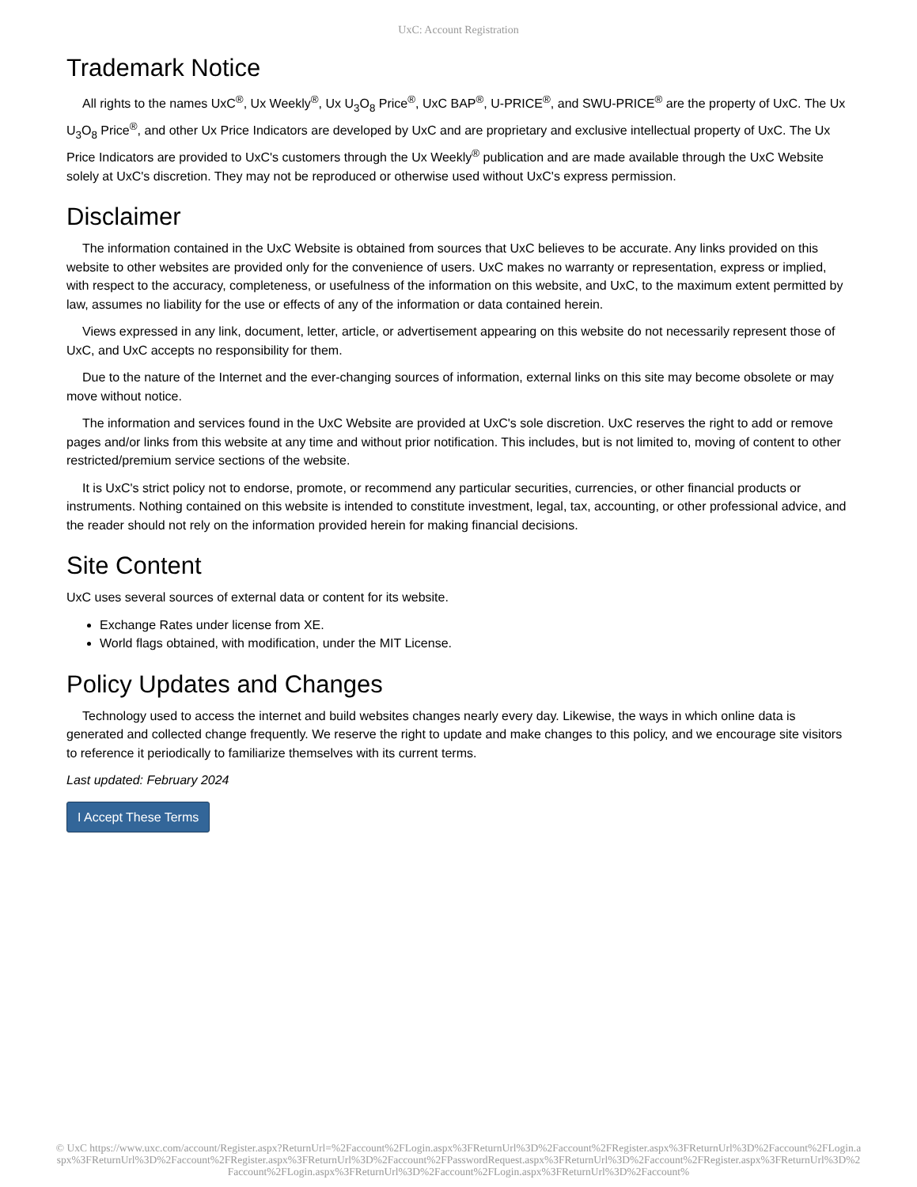UxC: Account Registration
Trademark Notice
All rights to the names UxC<sup>®</sup>, Ux Weekly<sup>®</sup>, Ux U<sub>3</sub>O<sub>8</sub> Price<sup>®</sup>, UxC BAP<sup>®</sup>, U-PRICE<sup>®</sup>, and SWU-PRICE<sup>®</sup> are the property of UxC. The Ux U<sub>3</sub>O<sub>8</sub> Price<sup>®</sup>, and other Ux Price Indicators are developed by UxC and are proprietary and exclusive intellectual property of UxC. The Ux Price Indicators are provided to UxC's customers through the Ux Weekly<sup>®</sup> publication and are made available through the UxC Website solely at UxC's discretion. They may not be reproduced or otherwise used without UxC's express permission.
Disclaimer
The information contained in the UxC Website is obtained from sources that UxC believes to be accurate. Any links provided on this website to other websites are provided only for the convenience of users. UxC makes no warranty or representation, express or implied, with respect to the accuracy, completeness, or usefulness of the information on this website, and UxC, to the maximum extent permitted by law, assumes no liability for the use or effects of any of the information or data contained herein.
Views expressed in any link, document, letter, article, or advertisement appearing on this website do not necessarily represent those of UxC, and UxC accepts no responsibility for them.
Due to the nature of the Internet and the ever-changing sources of information, external links on this site may become obsolete or may move without notice.
The information and services found in the UxC Website are provided at UxC's sole discretion. UxC reserves the right to add or remove pages and/or links from this website at any time and without prior notification. This includes, but is not limited to, moving of content to other restricted/premium service sections of the website.
It is UxC's strict policy not to endorse, promote, or recommend any particular securities, currencies, or other financial products or instruments. Nothing contained on this website is intended to constitute investment, legal, tax, accounting, or other professional advice, and the reader should not rely on the information provided herein for making financial decisions.
Site Content
UxC uses several sources of external data or content for its website.
Exchange Rates under license from XE.
World flags obtained, with modification, under the MIT License.
Policy Updates and Changes
Technology used to access the internet and build websites changes nearly every day. Likewise, the ways in which online data is generated and collected change frequently. We reserve the right to update and make changes to this policy, and we encourage site visitors to reference it periodically to familiarize themselves with its current terms.
Last updated: February 2024
I Accept These Terms
© UxC https://www.uxc.com/account/Register.aspx?ReturnUrl=%2Faccount%2FLogin.aspx%3FReturnUrl%3D%2Faccount%2FRegister.aspx%3FReturnUrl%3D%2Faccount%2FLogin.aspx%3FReturnUrl%3D%2Faccount%2FRegister.aspx%3FReturnUrl%3D%2Faccount%2FPasswordRequest.aspx%3FReturnUrl%3D%2Faccount%2FRegister.aspx%3FReturnUrl%3D%2Faccount%2FLogin.aspx%3FReturnUrl%3D%2Faccount%2FLogin.aspx%3FReturnUrl%3D%2Faccount%